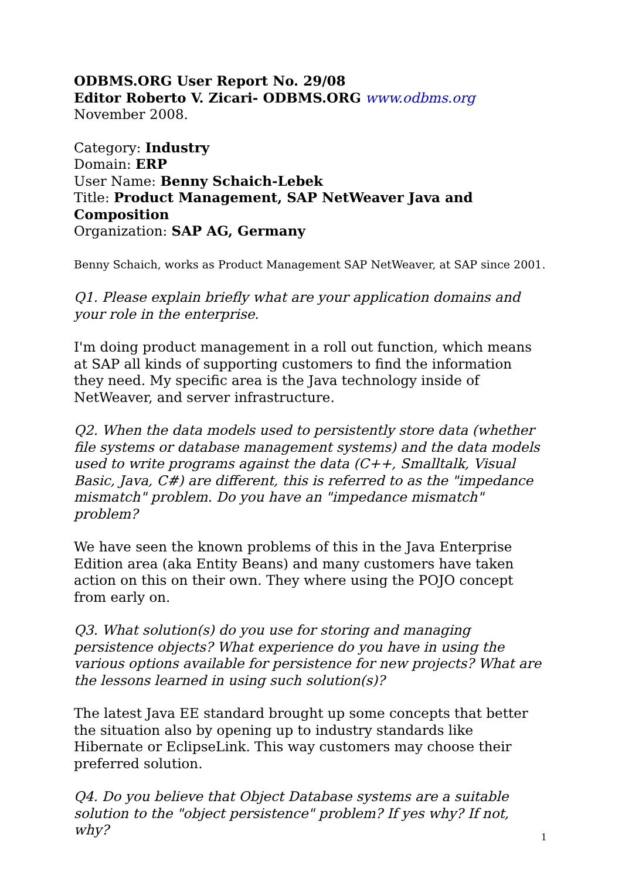ODBMS.ORG User Report No. 29/08
Editor Roberto V. Zicari- ODBMS.ORG www.odbms.org
November 2008.
Category: Industry
Domain: ERP
User Name: Benny Schaich-Lebek
Title: Product Management, SAP NetWeaver Java and Composition
Organization: SAP AG, Germany
Benny Schaich, works as Product Management SAP NetWeaver, at SAP since 2001.
Q1. Please explain briefly what are your application domains and your role in the enterprise.
I'm doing product management in a roll out function, which means at SAP all kinds of supporting customers to find the information they need. My specific area is the Java technology inside of NetWeaver, and server infrastructure.
Q2. When the data models used to persistently store data (whether file systems or database management systems) and the data models used to write programs against the data (C++, Smalltalk, Visual Basic, Java, C#) are different, this is referred to as the "impedance mismatch" problem. Do you have an "impedance mismatch" problem?
We have seen the known problems of this in the Java Enterprise Edition area (aka Entity Beans) and many customers have taken action on this on their own. They where using the POJO concept from early on.
Q3. What solution(s) do you use for storing and managing persistence objects? What experience do you have in using the various options available for persistence for new projects? What are the lessons learned in using such solution(s)?
The latest Java EE standard brought up some concepts that better the situation also by opening up to industry standards like Hibernate or EclipseLink. This way customers may choose their preferred solution.
Q4. Do you believe that Object Database systems are a suitable solution to the "object persistence" problem? If yes why? If not, why?
1